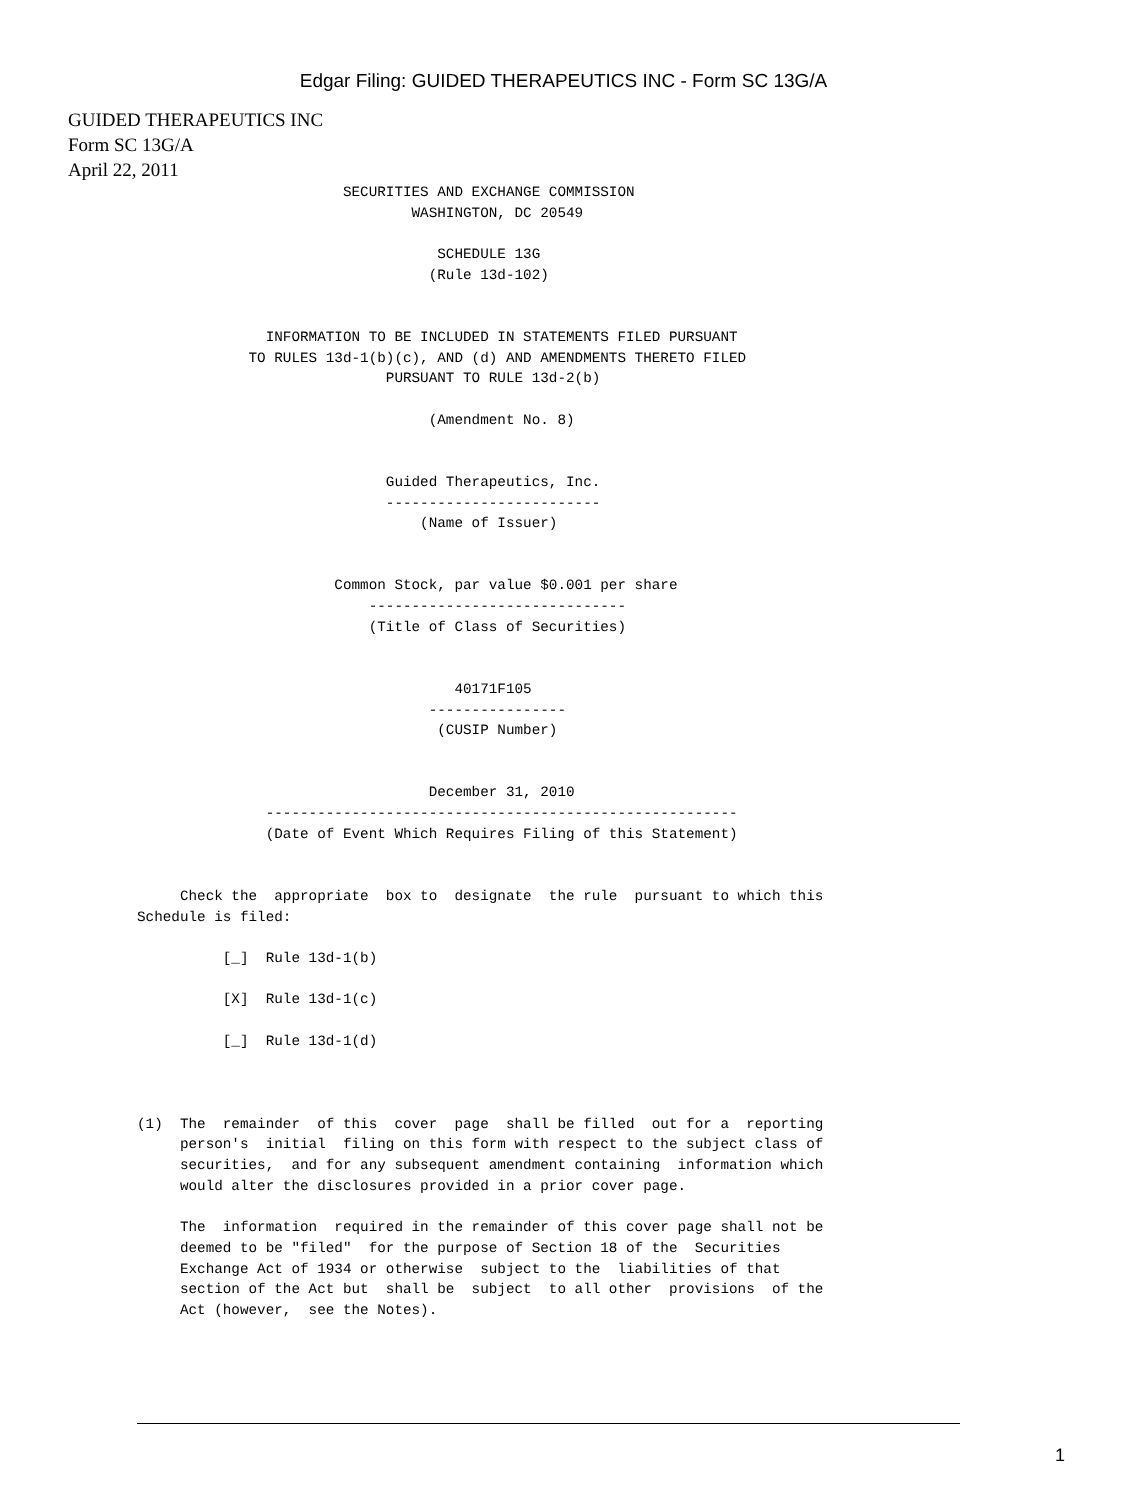Edgar Filing: GUIDED THERAPEUTICS INC - Form SC 13G/A
GUIDED THERAPEUTICS INC
Form SC 13G/A
April 22, 2011
                        SECURITIES AND EXCHANGE COMMISSION
                                WASHINGTON, DC 20549

                                   SCHEDULE 13G
                                  (Rule 13d-102)


               INFORMATION TO BE INCLUDED IN STATEMENTS FILED PURSUANT
             TO RULES 13d-1(b)(c), AND (d) AND AMENDMENTS THERETO FILED
                             PURSUANT TO RULE 13d-2(b)

                                  (Amendment No. 8)


                             Guided Therapeutics, Inc.
                             -------------------------
                                 (Name of Issuer)


                       Common Stock, par value $0.001 per share
                           ------------------------------
                           (Title of Class of Securities)


                                     40171F105
                                  ----------------
                                   (CUSIP Number)


                                  December 31, 2010
               -------------------------------------------------------
               (Date of Event Which Requires Filing of this Statement)


     Check the  appropriate  box to  designate  the rule  pursuant to which this
Schedule is filed:

          [_]  Rule 13d-1(b)

          [X]  Rule 13d-1(c)

          [_]  Rule 13d-1(d)



(1)  The  remainder  of this  cover  page  shall be filled  out for a  reporting
     person's  initial  filing on this form with respect to the subject class of
     securities,  and for any subsequent amendment containing  information which
     would alter the disclosures provided in a prior cover page.

     The  information  required in the remainder of this cover page shall not be
     deemed to be "filed"  for the purpose of Section 18 of the  Securities
     Exchange Act of 1934 or otherwise  subject to the  liabilities of that
     section of the Act but  shall be  subject  to all other  provisions  of the
     Act (however,  see the Notes).
1